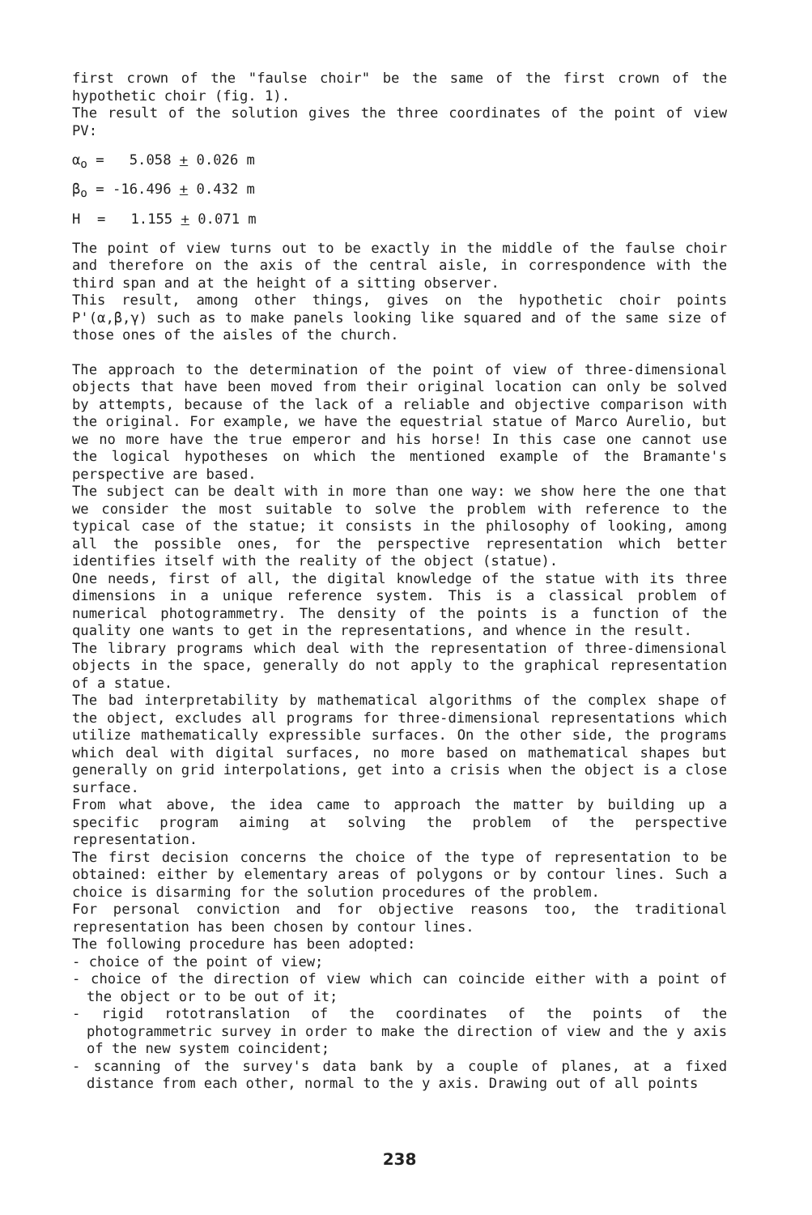first crown of the "faulse choir" be the same of the first crown of the hypothetic choir (fig. 1).
The result of the solution gives the three coordinates of the point of view PV:
α<sub>o</sub> = 5.058 + 0.026 m
β<sub>o</sub> = -16.496 + 0.432 m
H = 1.155 + 0.071 m
The point of view turns out to be exactly in the middle of the faulse choir and therefore on the axis of the central aisle, in correspondence with the third span and at the height of a sitting observer.
This result, among other things, gives on the hypothetic choir points P'(α,β,γ) such as to make panels looking like squared and of the same size of those ones of the aisles of the church.
The approach to the determination of the point of view of three-dimensional objects that have been moved from their original location can only be solved by attempts, because of the lack of a reliable and objective comparison with the original. For example, we have the equestrial statue of Marco Aurelio, but we no more have the true emperor and his horse! In this case one cannot use the logical hypotheses on which the mentioned example of the Bramante's perspective are based.
The subject can be dealt with in more than one way: we show here the one that we consider the most suitable to solve the problem with reference to the typical case of the statue; it consists in the philosophy of looking, among all the possible ones, for the perspective representation which better identifies itself with the reality of the object (statue).
One needs, first of all, the digital knowledge of the statue with its three dimensions in a unique reference system. This is a classical problem of numerical photogrammetry. The density of the points is a function of the quality one wants to get in the representations, and whence in the result.
The library programs which deal with the representation of three-dimensional objects in the space, generally do not apply to the graphical representation of a statue.
The bad interpretability by mathematical algorithms of the complex shape of the object, excludes all programs for three-dimensional representations which utilize mathematically expressible surfaces. On the other side, the programs which deal with digital surfaces, no more based on mathematical shapes but generally on grid interpolations, get into a crisis when the object is a close surface.
From what above, the idea came to approach the matter by building up a specific program aiming at solving the problem of the perspective representation.
The first decision concerns the choice of the type of representation to be obtained: either by elementary areas of polygons or by contour lines. Such a choice is disarming for the solution procedures of the problem.
For personal conviction and for objective reasons too, the traditional representation has been chosen by contour lines.
The following procedure has been adopted:
- choice of the point of view;
- choice of the direction of view which can coincide either with a point of the object or to be out of it;
- rigid rototranslation of the coordinates of the points of the photogrammetric survey in order to make the direction of view and the y axis of the new system coincident;
- scanning of the survey's data bank by a couple of planes, at a fixed distance from each other, normal to the y axis. Drawing out of all points
238